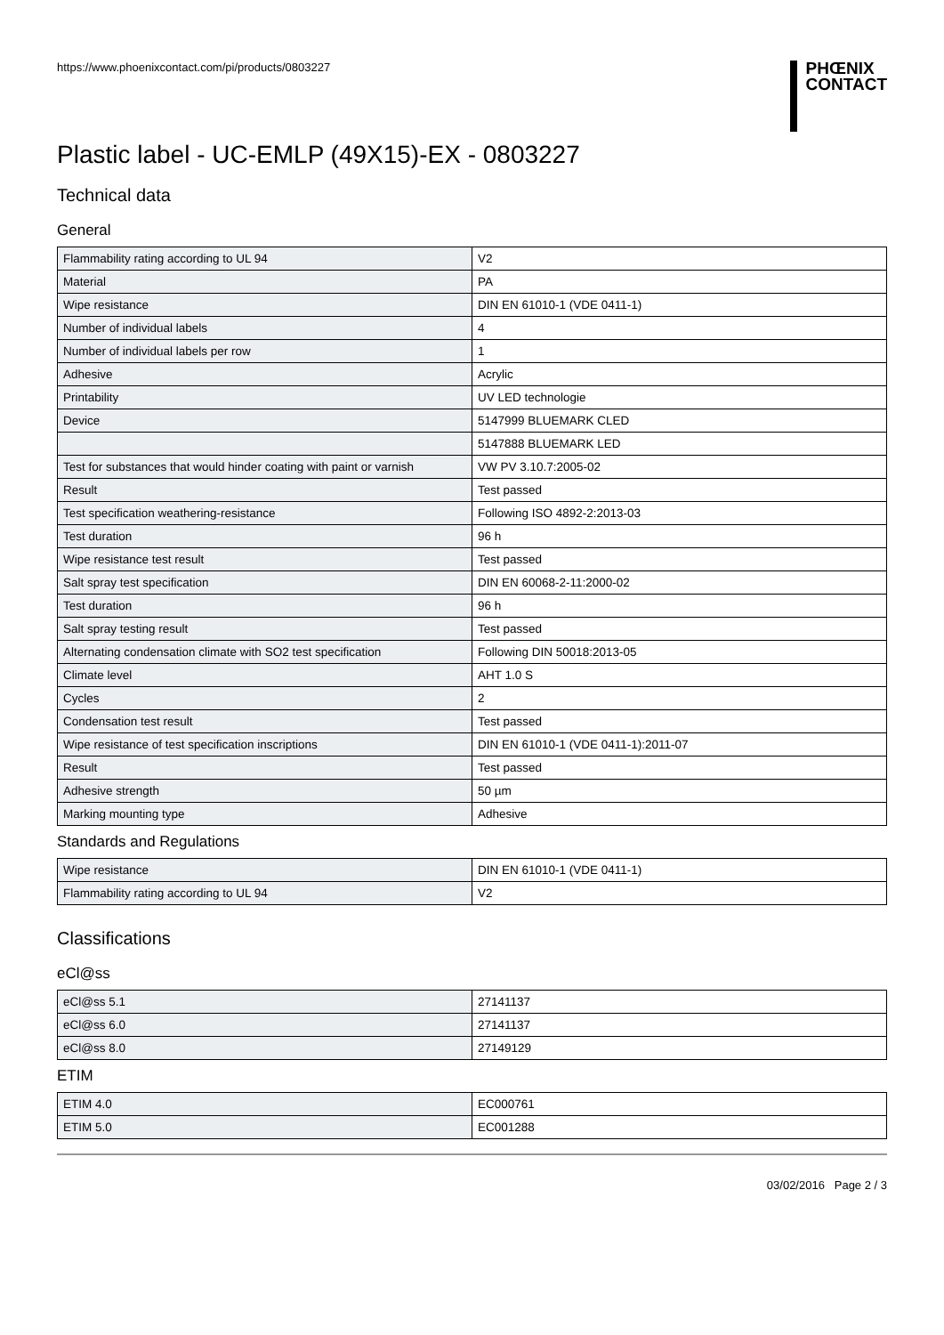https://www.phoenixcontact.com/pi/products/0803227
PHŒNIX
CONTACT
Plastic label - UC-EMLP (49X15)-EX - 0803227
Technical data
General
| Flammability rating according to UL 94 | V2 |
| Material | PA |
| Wipe resistance | DIN EN 61010-1 (VDE 0411-1) |
| Number of individual labels | 4 |
| Number of individual labels per row | 1 |
| Adhesive | Acrylic |
| Printability | UV LED technologie |
| Device | 5147999 BLUEMARK CLED |
| | 5147888 BLUEMARK LED |
| Test for substances that would hinder coating with paint or varnish | VW PV 3.10.7:2005-02 |
| Result | Test passed |
| Test specification weathering-resistance | Following ISO 4892-2:2013-03 |
| Test duration | 96 h |
| Wipe resistance test result | Test passed |
| Salt spray test specification | DIN EN 60068-2-11:2000-02 |
| Test duration | 96 h |
| Salt spray testing result | Test passed |
| Alternating condensation climate with SO2 test specification | Following DIN 50018:2013-05 |
| Climate level | AHT 1.0 S |
| Cycles | 2 |
| Condensation test result | Test passed |
| Wipe resistance of test specification inscriptions | DIN EN 61010-1 (VDE 0411-1):2011-07 |
| Result | Test passed |
| Adhesive strength | 50 µm |
| Marking mounting type | Adhesive |
Standards and Regulations
| Wipe resistance | DIN EN 61010-1 (VDE 0411-1) |
| Flammability rating according to UL 94 | V2 |
Classifications
eCl@ss
| eCl@ss 5.1 | 27141137 |
| eCl@ss 6.0 | 27141137 |
| eCl@ss 8.0 | 27149129 |
ETIM
| ETIM 4.0 | EC000761 |
| ETIM 5.0 | EC001288 |
03/02/2016 Page 2 / 3